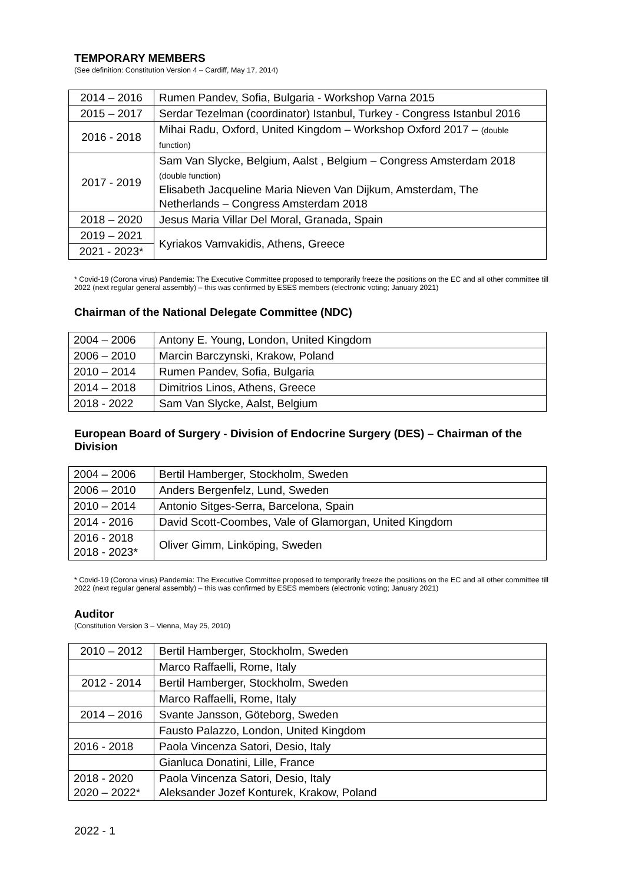TEMPORARY MEMBERS
(See definition: Constitution Version 4 – Cardiff, May 17, 2014)
| 2014 – 2016 | Rumen Pandev, Sofia, Bulgaria - Workshop Varna 2015 |
| 2015 – 2017 | Serdar Tezelman (coordinator) Istanbul, Turkey - Congress Istanbul 2016 |
| 2016 - 2018 | Mihai Radu, Oxford, United Kingdom – Workshop Oxford 2017 – (double function) |
| 2017 - 2019 | Sam Van Slycke, Belgium, Aalst , Belgium – Congress Amsterdam 2018 (double function) Elisabeth Jacqueline Maria Nieven Van Dijkum, Amsterdam, The Netherlands – Congress Amsterdam 2018 |
| 2018 – 2020 | Jesus Maria Villar Del Moral, Granada, Spain |
| 2019 – 2021 | Kyriakos Vamvakidis, Athens, Greece |
| 2021 - 2023* | |
* Covid-19 (Corona virus) Pandemia: The Executive Committee proposed to temporarily freeze the positions on the EC and all other committee till 2022 (next regular general assembly) – this was confirmed by ESES members (electronic voting; January 2021)
Chairman of the National Delegate Committee (NDC)
| 2004 – 2006 | Antony E. Young, London, United Kingdom |
| 2006 – 2010 | Marcin Barczynski, Krakow, Poland |
| 2010 – 2014 | Rumen Pandev, Sofia, Bulgaria |
| 2014 – 2018 | Dimitrios Linos, Athens, Greece |
| 2018 - 2022 | Sam Van Slycke, Aalst, Belgium |
European Board of Surgery - Division of Endocrine Surgery (DES) – Chairman of the Division
| 2004 – 2006 | Bertil Hamberger, Stockholm, Sweden |
| 2006 – 2010 | Anders Bergenfelz, Lund, Sweden |
| 2010 – 2014 | Antonio Sitges-Serra, Barcelona, Spain |
| 2014 - 2016 | David Scott-Coombes, Vale of Glamorgan, United Kingdom |
| 2016 - 2018 2018 - 2023* | Oliver Gimm, Linköping, Sweden |
* Covid-19 (Corona virus) Pandemia: The Executive Committee proposed to temporarily freeze the positions on the EC and all other committee till 2022 (next regular general assembly) – this was confirmed by ESES members (electronic voting; January 2021)
Auditor
(Constitution Version 3 – Vienna, May 25, 2010)
| 2010 – 2012 | Bertil Hamberger, Stockholm, Sweden |
| | Marco Raffaelli, Rome, Italy |
| 2012 - 2014 | Bertil Hamberger, Stockholm, Sweden |
| | Marco Raffaelli, Rome, Italy |
| 2014 – 2016 | Svante Jansson, Göteborg, Sweden |
| | Fausto Palazzo, London, United Kingdom |
| 2016 - 2018 | Paola Vincenza Satori, Desio, Italy |
| | Gianluca Donatini, Lille, France |
| 2018 - 2020 2020 – 2022* | Paola Vincenza Satori, Desio, Italy Aleksander Jozef Konturek, Krakow, Poland |
2022 - 1